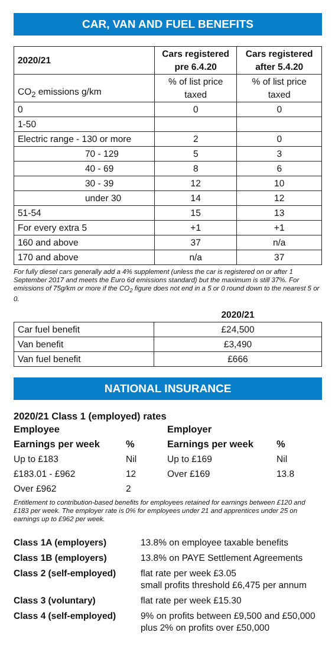CAR, VAN AND FUEL BENEFITS
| 2020/21 | Cars registered pre 6.4.20 | Cars registered after 5.4.20 |
| --- | --- | --- |
| CO<sub>2</sub> emissions g/km | % of list price taxed | % of list price taxed |
| 0 | 0 | 0 |
| 1-50 | | |
| Electric range - 130 or more | 2 | 0 |
| 70 - 129 | 5 | 3 |
| 40 - 69 | 8 | 6 |
| 30 - 39 | 12 | 10 |
| under 30 | 14 | 12 |
| 51-54 | 15 | 13 |
| For every extra 5 | +1 | +1 |
| 160 and above | 37 | n/a |
| 170 and above | n/a | 37 |
For fully diesel cars generally add a 4% supplement (unless the car is registered on or after 1 September 2017 and meets the Euro 6d emissions standard) but the maximum is still 37%. For emissions of 75g/km or more if the CO<sub>2</sub> figure does not end in a 5 or 0 round down to the nearest 5 or 0.
| | 2020/21 |
| --- | --- |
| Car fuel benefit | £24,500 |
| Van benefit | £3,490 |
| Van fuel benefit | £666 |
NATIONAL INSURANCE
2020/21 Class 1 (employed) rates
| Employee | | Employer | |
| Earnings per week | % | Earnings per week | % |
| Up to £183 | Nil | Up to £169 | Nil |
| £183.01 - £962 | 12 | Over £169 | 13.8 |
| Over £962 | 2 | | |
Entitlement to contribution-based benefits for employees retained for earnings between £120 and £183 per week. The employer rate is 0% for employees under 21 and apprentices under 25 on earnings up to £962 per week.
| Class 1A (employers) | 13.8% on employee taxable benefits |
| Class 1B (employers) | 13.8% on PAYE Settlement Agreements |
| Class 2 (self-employed) | flat rate per week £3.05 small profits threshold £6,475 per annum |
| Class 3 (voluntary) | flat rate per week £15.30 |
| Class 4 (self-employed) | 9% on profits between £9,500 and £50,000 plus 2% on profits over £50,000 |